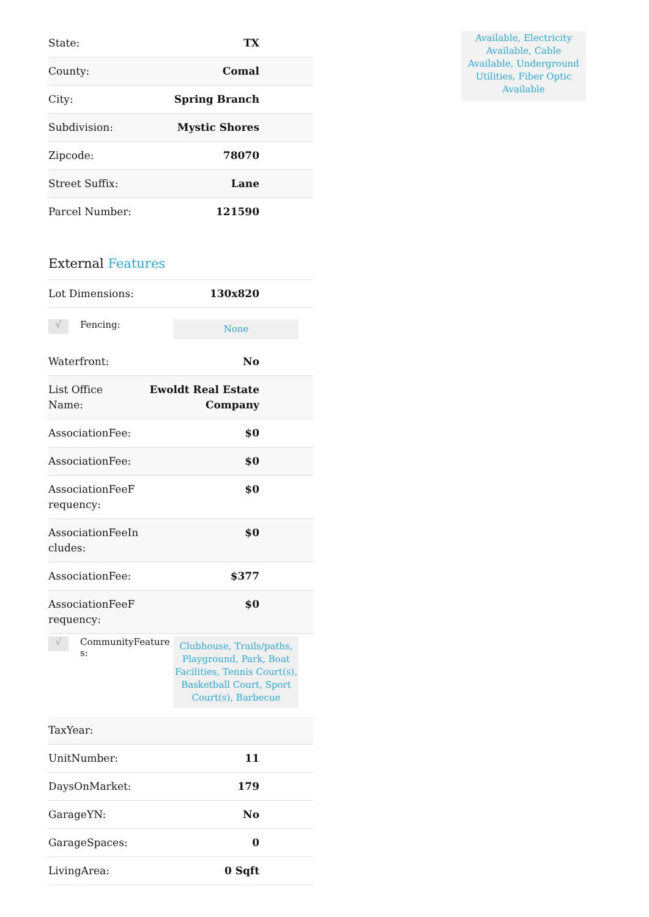| State: | TX |
| County: | Comal |
| City: | Spring Branch |
| Subdivision: | Mystic Shores |
| Zipcode: | 78070 |
| Street Suffix: | Lane |
| Parcel Number: | 121590 |
External Features
| Lot Dimensions: | 130x820 |
√
Fencing:
None
| Waterfront: | No |
| List Office Name: | Ewoldt Real Estate Company |
| AssociationFee: | $0 |
| AssociationFee: | $0 |
| AssociationFeeF requency: | $0 |
| AssociationFeeIn cludes: | $0 |
| AssociationFee: | $377 |
| AssociationFeeF requency: | $0 |
√
CommunityFeature
s:
Clubhouse, Trails/paths, Playground, Park, Boat Facilities, Tennis Court(s), Basketball Court, Sport Court(s), Barbecue
| TaxYear: | |
| UnitNumber: | 11 |
| DaysOnMarket: | 179 |
| GarageYN: | No |
| GarageSpaces: | 0 |
| LivingArea: | 0 Sqft |
Available, Electricity Available, Cable Available, Underground Utilities, Fiber Optic Available